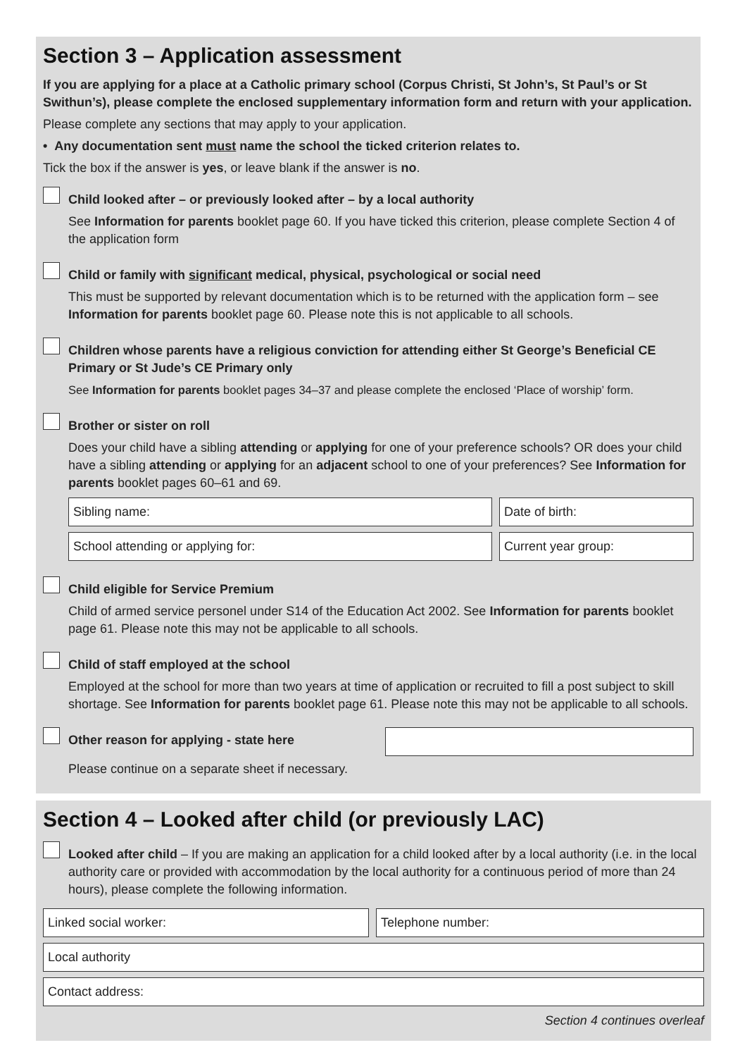Section 3 – Application assessment
If you are applying for a place at a Catholic primary school (Corpus Christi, St John’s, St Paul’s or St Swithun’s), please complete the enclosed supplementary information form and return with your application.
Please complete any sections that may apply to your application.
• Any documentation sent must name the school the ticked criterion relates to.
Tick the box if the answer is yes, or leave blank if the answer is no.
Child looked after – or previously looked after – by a local authority
See Information for parents booklet page 60. If you have ticked this criterion, please complete Section 4 of the application form
Child or family with significant medical, physical, psychological or social need
This must be supported by relevant documentation which is to be returned with the application form – see Information for parents booklet page 60. Please note this is not applicable to all schools.
Children whose parents have a religious conviction for attending either St George’s Beneficial CE Primary or St Jude’s CE Primary only
See Information for parents booklet pages 34–37 and please complete the enclosed ‘Place of worship’ form.
Brother or sister on roll
Does your child have a sibling attending or applying for one of your preference schools? OR does your child have a sibling attending or applying for an adjacent school to one of your preferences? See Information for parents booklet pages 60–61 and 69.
Sibling name: Date of birth:
School attending or applying for:
Current year group:
Child eligible for Service Premium
Child of armed service personel under S14 of the Education Act 2002. See Information for parents booklet page 61. Please note this may not be applicable to all schools.
Child of staff employed at the school
Employed at the school for more than two years at time of application or recruited to fill a post subject to skill shortage. See Information for parents booklet page 61. Please note this may not be applicable to all schools.
Other reason for applying - state here
Please continue on a separate sheet if necessary.
Section 4 – Looked after child (or previously LAC)
Looked after child – If you are making an application for a child looked after by a local authority (i.e. in the local authority care or provided with accommodation by the local authority for a continuous period of more than 24 hours), please complete the following information.
Linked social worker: Telephone number:
Local authority
Contact address:
Section 4 continues overleaf